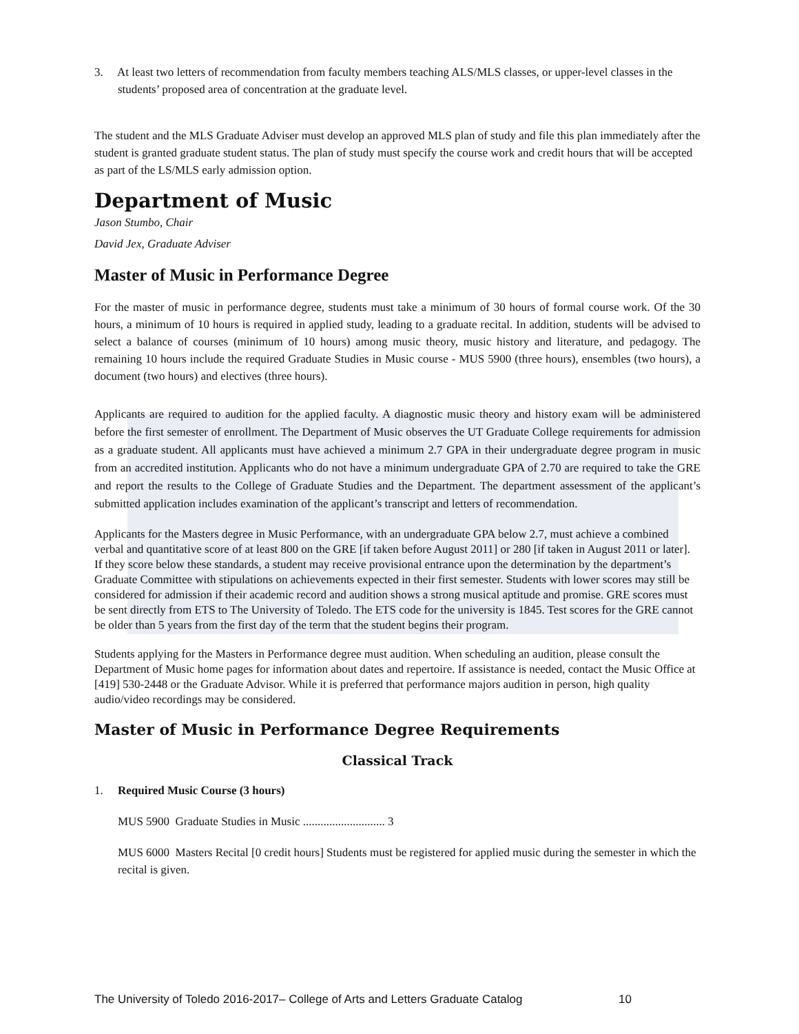3. At least two letters of recommendation from faculty members teaching ALS/MLS classes, or upper-level classes in the students’ proposed area of concentration at the graduate level.
The student and the MLS Graduate Adviser must develop an approved MLS plan of study and file this plan immediately after the student is granted graduate student status. The plan of study must specify the course work and credit hours that will be accepted as part of the LS/MLS early admission option.
Department of Music
Jason Stumbo, Chair
David Jex, Graduate Adviser
Master of Music in Performance Degree
For the master of music in performance degree, students must take a minimum of 30 hours of formal course work. Of the 30 hours, a minimum of 10 hours is required in applied study, leading to a graduate recital. In addition, students will be advised to select a balance of courses (minimum of 10 hours) among music theory, music history and literature, and pedagogy. The remaining 10 hours include the required Graduate Studies in Music course - MUS 5900 (three hours), ensembles (two hours), a document (two hours) and electives (three hours).
Applicants are required to audition for the applied faculty. A diagnostic music theory and history exam will be administered before the first semester of enrollment. The Department of Music observes the UT Graduate College requirements for admission as a graduate student. All applicants must have achieved a minimum 2.7 GPA in their undergraduate degree program in music from an accredited institution. Applicants who do not have a minimum undergraduate GPA of 2.70 are required to take the GRE and report the results to the College of Graduate Studies and the Department. The department assessment of the applicant’s submitted application includes examination of the applicant’s transcript and letters of recommendation.
Applicants for the Masters degree in Music Performance, with an undergraduate GPA below 2.7, must achieve a combined verbal and quantitative score of at least 800 on the GRE [if taken before August 2011] or 280 [if taken in August 2011 or later]. If they score below these standards, a student may receive provisional entrance upon the determination by the department’s Graduate Committee with stipulations on achievements expected in their first semester. Students with lower scores may still be considered for admission if their academic record and audition shows a strong musical aptitude and promise. GRE scores must be sent directly from ETS to The University of Toledo. The ETS code for the university is 1845. Test scores for the GRE cannot be older than 5 years from the first day of the term that the student begins their program.
Students applying for the Masters in Performance degree must audition. When scheduling an audition, please consult the Department of Music home pages for information about dates and repertoire. If assistance is needed, contact the Music Office at [419] 530-2448 or the Graduate Advisor. While it is preferred that performance majors audition in person, high quality audio/video recordings may be considered.
Master of Music in Performance Degree Requirements
Classical Track
1. Required Music Course (3 hours)
MUS 5900 Graduate Studies in Music ............................ 3
MUS 6000 Masters Recital [0 credit hours] Students must be registered for applied music during the semester in which the recital is given.
The University of Toledo 2016-2017– College of Arts and Letters Graduate Catalog 10